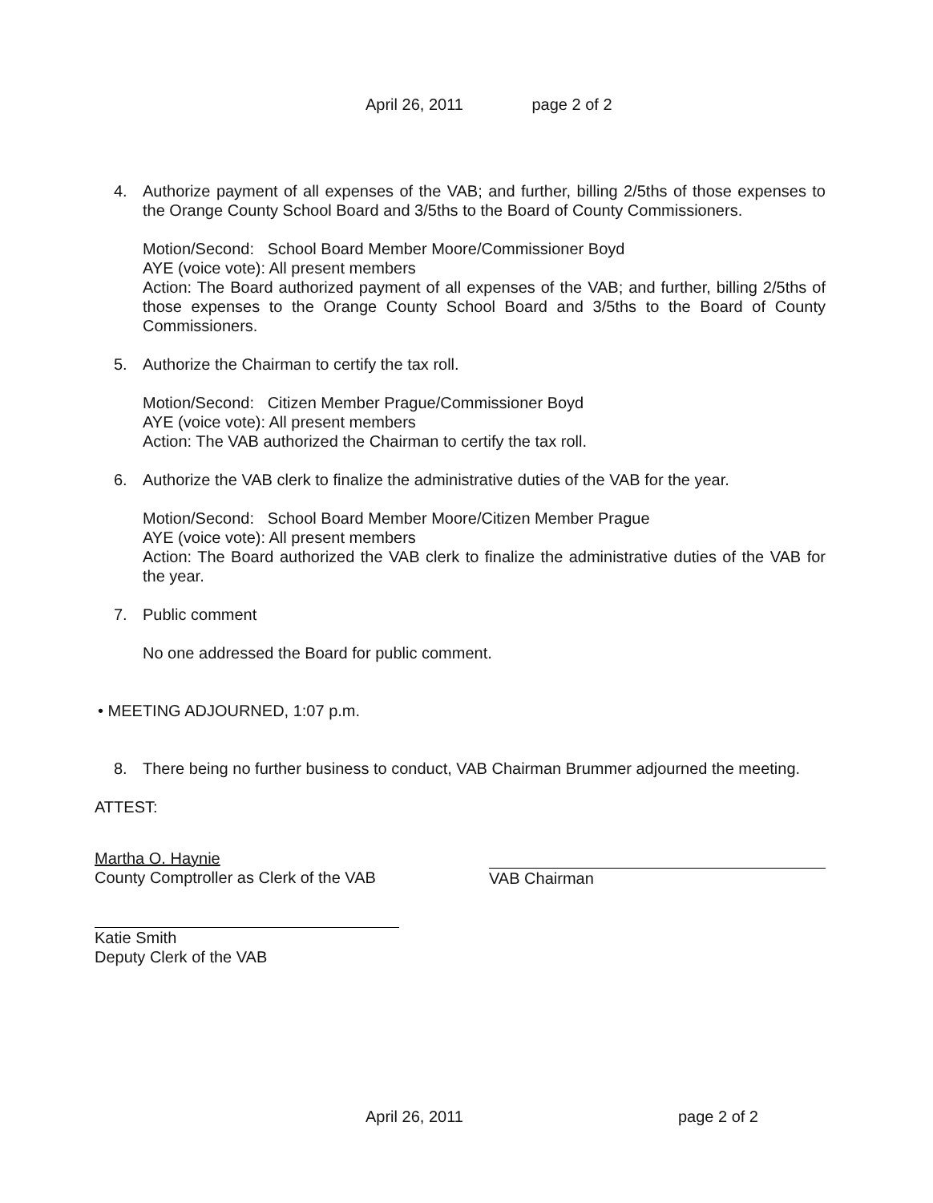April 26, 2011 page 2 of 2
4. Authorize payment of all expenses of the VAB; and further, billing 2/5ths of those expenses to the Orange County School Board and 3/5ths to the Board of County Commissioners.
Motion/Second: School Board Member Moore/Commissioner Boyd
AYE (voice vote): All present members
Action: The Board authorized payment of all expenses of the VAB; and further, billing 2/5ths of those expenses to the Orange County School Board and 3/5ths to the Board of County Commissioners.
5. Authorize the Chairman to certify the tax roll.
Motion/Second: Citizen Member Prague/Commissioner Boyd
AYE (voice vote): All present members
Action: The VAB authorized the Chairman to certify the tax roll.
6. Authorize the VAB clerk to finalize the administrative duties of the VAB for the year.
Motion/Second: School Board Member Moore/Citizen Member Prague
AYE (voice vote): All present members
Action: The Board authorized the VAB clerk to finalize the administrative duties of the VAB for the year.
7. Public comment
No one addressed the Board for public comment.
• MEETING ADJOURNED, 1:07 p.m.
8. There being no further business to conduct, VAB Chairman Brummer adjourned the meeting.
ATTEST:
Martha O. Haynie
County Comptroller as Clerk of the VAB
Katie Smith
Deputy Clerk of the VAB
VAB Chairman
April 26, 2011 page 2 of 2